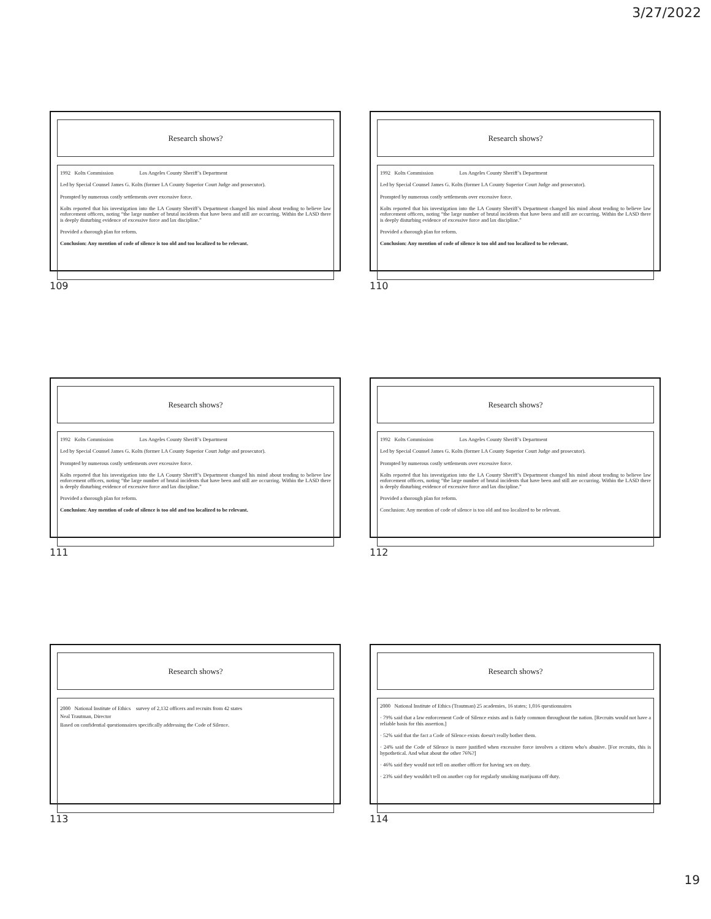3/27/2022
Research shows?
1992 Kolts Commission Los Angeles County Sheriff’s Department
Led by Special Counsel James G. Kolts (former LA County Superior Court Judge and prosecutor).
Prompted by numerous costly settlements over excessive force.
Kolts reported that his investigation into the LA County Sheriff’s Department changed his mind about tending to believe law enforcement officers, noting “the large number of brutal incidents that have been and still are occurring. Within the LASD there is deeply disturbing evidence of excessive force and lax discipline.”
Provided a thorough plan for reform.
Conclusion: Any mention of code of silence is too old and too localized to be relevant.
109
Research shows?
1992 Kolts Commission Los Angeles County Sheriff’s Department
Led by Special Counsel James G. Kolts (former LA County Superior Court Judge and prosecutor).
Prompted by numerous costly settlements over excessive force.
Kolts reported that his investigation into the LA County Sheriff’s Department changed his mind about tending to believe law enforcement officers, noting “the large number of brutal incidents that have been and still are occurring. Within the LASD there is deeply disturbing evidence of excessive force and lax discipline.”
Provided a thorough plan for reform.
Conclusion: Any mention of code of silence is too old and too localized to be relevant.
110
Research shows?
1992 Kolts Commission Los Angeles County Sheriff’s Department
Led by Special Counsel James G. Kolts (former LA County Superior Court Judge and prosecutor).
Prompted by numerous costly settlements over excessive force.
Kolts reported that his investigation into the LA County Sheriff’s Department changed his mind about tending to believe law enforcement officers, noting “the large number of brutal incidents that have been and still are occurring. Within the LASD there is deeply disturbing evidence of excessive force and lax discipline.”
Provided a thorough plan for reform.
Conclusion: Any mention of code of silence is too old and too localized to be relevant.
111
Research shows?
1992 Kolts Commission Los Angeles County Sheriff’s Department
Led by Special Counsel James G. Kolts (former LA County Superior Court Judge and prosecutor).
Prompted by numerous costly settlements over excessive force.
Kolts reported that his investigation into the LA County Sheriff’s Department changed his mind about tending to believe law enforcement officers, noting “the large number of brutal incidents that have been and still are occurring. Within the LASD there is deeply disturbing evidence of excessive force and lax discipline.”
Provided a thorough plan for reform.
Conclusion: Any mention of code of silence is too old and too localized to be relevant.
112
Research shows?
2000 National Institute of Ethics survey of 2,132 officers and recruits from 42 states
Neal Trautman, Director
Based on confidential questionnaires specifically addressing the Code of Silence.
113
Research shows?
2000 National Institute of Ethics (Trautman) 25 academies, 16 states; 1,016 questionnaires
· 79% said that a law enforcement Code of Silence exists and is fairly common throughout the nation. [Recruits would not have a reliable basis for this assertion.]
· 52% said that the fact a Code of Silence exists doesn't really bother them.
· 24% said the Code of Silence is more justified when excessive force involves a citizen who's abusive. [For recruits, this is hypothetical. And what about the other 76%?]
· 46% said they would not tell on another officer for having sex on duty.
· 23% said they wouldn't tell on another cop for regularly smoking marijuana off duty.
114
19